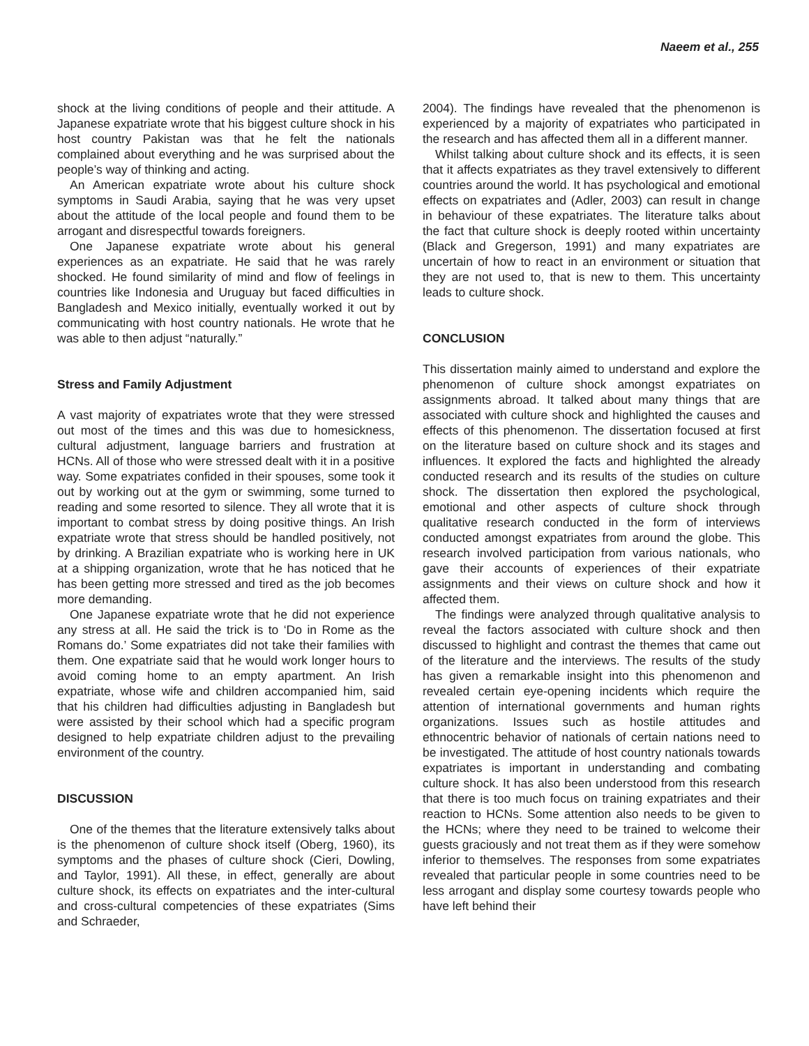Naeem et al., 255
shock at the living conditions of people and their attitude. A Japanese expatriate wrote that his biggest culture shock in his host country Pakistan was that he felt the nationals complained about everything and he was surprised about the people’s way of thinking and acting.
An American expatriate wrote about his culture shock symptoms in Saudi Arabia, saying that he was very upset about the attitude of the local people and found them to be arrogant and disrespectful towards foreigners.
One Japanese expatriate wrote about his general experiences as an expatriate. He said that he was rarely shocked. He found similarity of mind and flow of feelings in countries like Indonesia and Uruguay but faced difficulties in Bangladesh and Mexico initially, eventually worked it out by communicating with host country nationals. He wrote that he was able to then adjust “naturally.”
Stress and Family Adjustment
A vast majority of expatriates wrote that they were stressed out most of the times and this was due to homesickness, cultural adjustment, language barriers and frustration at HCNs. All of those who were stressed dealt with it in a positive way. Some expatriates confided in their spouses, some took it out by working out at the gym or swimming, some turned to reading and some resorted to silence. They all wrote that it is important to combat stress by doing positive things. An Irish expatriate wrote that stress should be handled positively, not by drinking. A Brazilian expatriate who is working here in UK at a shipping organization, wrote that he has noticed that he has been getting more stressed and tired as the job becomes more demanding.
One Japanese expatriate wrote that he did not experience any stress at all. He said the trick is to ‘Do in Rome as the Romans do.’ Some expatriates did not take their families with them. One expatriate said that he would work longer hours to avoid coming home to an empty apartment. An Irish expatriate, whose wife and children accompanied him, said that his children had difficulties adjusting in Bangladesh but were assisted by their school which had a specific program designed to help expatriate children adjust to the prevailing environment of the country.
DISCUSSION
One of the themes that the literature extensively talks about is the phenomenon of culture shock itself (Oberg, 1960), its symptoms and the phases of culture shock (Cieri, Dowling, and Taylor, 1991). All these, in effect, generally are about culture shock, its effects on expatriates and the inter-cultural and cross-cultural competencies of these expatriates (Sims and Schraeder,
2004). The findings have revealed that the phenomenon is experienced by a majority of expatriates who participated in the research and has affected them all in a different manner.
Whilst talking about culture shock and its effects, it is seen that it affects expatriates as they travel extensively to different countries around the world. It has psychological and emotional effects on expatriates and (Adler, 2003) can result in change in behaviour of these expatriates. The literature talks about the fact that culture shock is deeply rooted within uncertainty (Black and Gregerson, 1991) and many expatriates are uncertain of how to react in an environment or situation that they are not used to, that is new to them. This uncertainty leads to culture shock.
CONCLUSION
This dissertation mainly aimed to understand and explore the phenomenon of culture shock amongst expatriates on assignments abroad. It talked about many things that are associated with culture shock and highlighted the causes and effects of this phenomenon. The dissertation focused at first on the literature based on culture shock and its stages and influences. It explored the facts and highlighted the already conducted research and its results of the studies on culture shock. The dissertation then explored the psychological, emotional and other aspects of culture shock through qualitative research conducted in the form of interviews conducted amongst expatriates from around the globe. This research involved participation from various nationals, who gave their accounts of experiences of their expatriate assignments and their views on culture shock and how it affected them.
The findings were analyzed through qualitative analysis to reveal the factors associated with culture shock and then discussed to highlight and contrast the themes that came out of the literature and the interviews. The results of the study has given a remarkable insight into this phenomenon and revealed certain eye-opening incidents which require the attention of international governments and human rights organizations. Issues such as hostile attitudes and ethnocentric behavior of nationals of certain nations need to be investigated. The attitude of host country nationals towards expatriates is important in understanding and combating culture shock. It has also been understood from this research that there is too much focus on training expatriates and their reaction to HCNs. Some attention also needs to be given to the HCNs; where they need to be trained to welcome their guests graciously and not treat them as if they were somehow inferior to themselves. The responses from some expatriates revealed that particular people in some countries need to be less arrogant and display some courtesy towards people who have left behind their